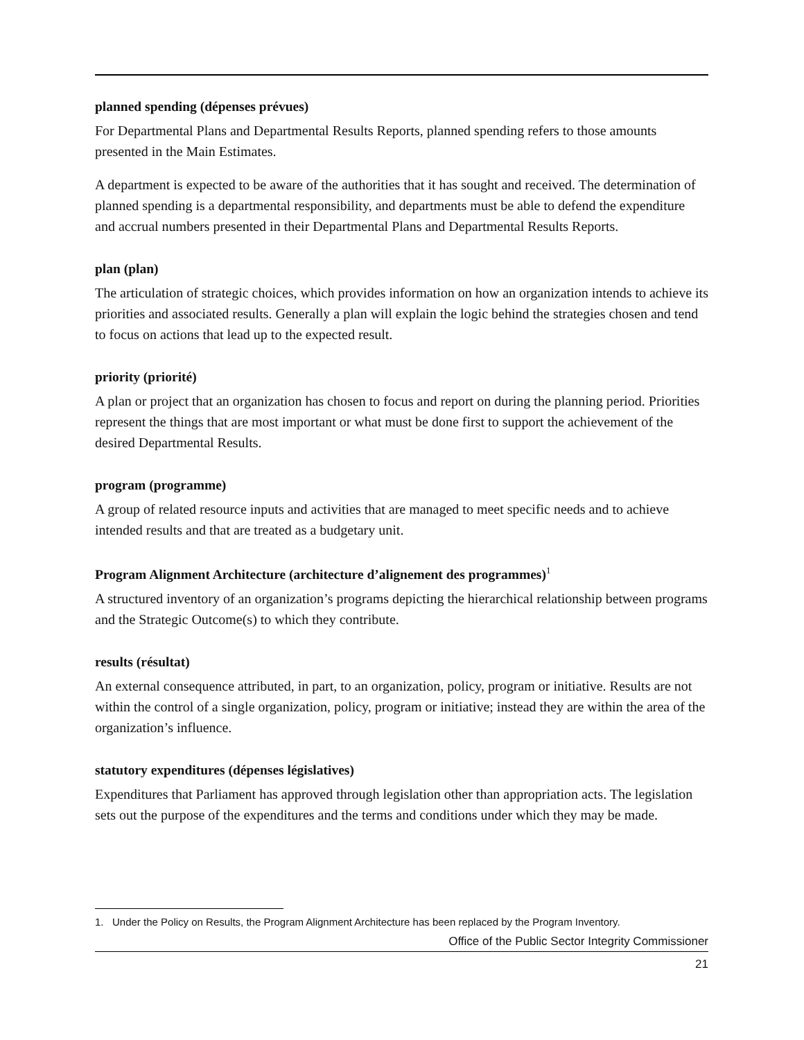planned spending (dépenses prévues)
For Departmental Plans and Departmental Results Reports, planned spending refers to those amounts presented in the Main Estimates.
A department is expected to be aware of the authorities that it has sought and received. The determination of planned spending is a departmental responsibility, and departments must be able to defend the expenditure and accrual numbers presented in their Departmental Plans and Departmental Results Reports.
plan (plan)
The articulation of strategic choices, which provides information on how an organization intends to achieve its priorities and associated results. Generally a plan will explain the logic behind the strategies chosen and tend to focus on actions that lead up to the expected result.
priority (priorité)
A plan or project that an organization has chosen to focus and report on during the planning period. Priorities represent the things that are most important or what must be done first to support the achievement of the desired Departmental Results.
program (programme)
A group of related resource inputs and activities that are managed to meet specific needs and to achieve intended results and that are treated as a budgetary unit.
Program Alignment Architecture (architecture d’alignement des programmes)<sup>1</sup>
A structured inventory of an organization’s programs depicting the hierarchical relationship between programs and the Strategic Outcome(s) to which they contribute.
results (résultat)
An external consequence attributed, in part, to an organization, policy, program or initiative. Results are not within the control of a single organization, policy, program or initiative; instead they are within the area of the organization’s influence.
statutory expenditures (dépenses législatives)
Expenditures that Parliament has approved through legislation other than appropriation acts. The legislation sets out the purpose of the expenditures and the terms and conditions under which they may be made.
1. Under the Policy on Results, the Program Alignment Architecture has been replaced by the Program Inventory.
Office of the Public Sector Integrity Commissioner
21